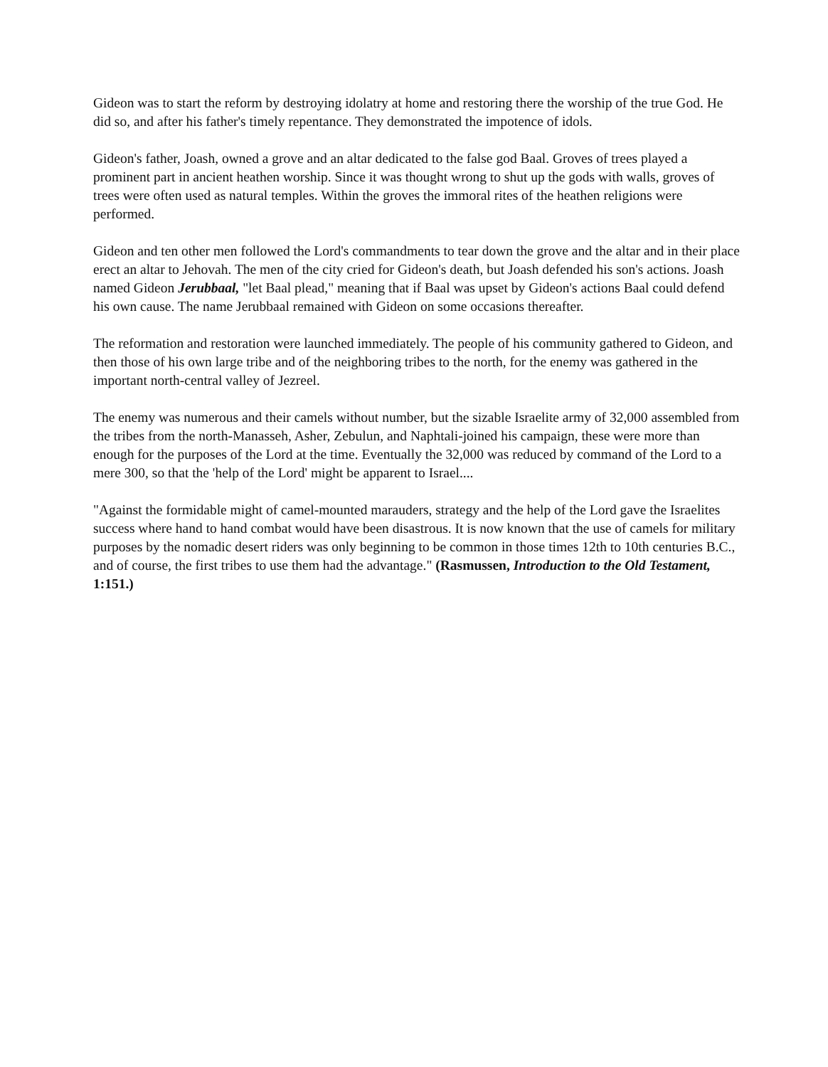Gideon was to start the reform by destroying idolatry at home and restoring there the worship of the true God. He did so, and after his father's timely repentance. They demonstrated the impotence of idols.
Gideon's father, Joash, owned a grove and an altar dedicated to the false god Baal. Groves of trees played a prominent part in ancient heathen worship. Since it was thought wrong to shut up the gods with walls, groves of trees were often used as natural temples. Within the groves the immoral rites of the heathen religions were performed.
Gideon and ten other men followed the Lord's commandments to tear down the grove and the altar and in their place erect an altar to Jehovah. The men of the city cried for Gideon's death, but Joash defended his son's actions. Joash named Gideon Jerubbaal, "let Baal plead," meaning that if Baal was upset by Gideon's actions Baal could defend his own cause. The name Jerubbaal remained with Gideon on some occasions thereafter.
The reformation and restoration were launched immediately. The people of his community gathered to Gideon, and then those of his own large tribe and of the neighboring tribes to the north, for the enemy was gathered in the important north-central valley of Jezreel.
The enemy was numerous and their camels without number, but the sizable Israelite army of 32,000 assembled from the tribes from the north-Manasseh, Asher, Zebulun, and Naphtali-joined his campaign, these were more than enough for the purposes of the Lord at the time. Eventually the 32,000 was reduced by command of the Lord to a mere 300, so that the 'help of the Lord' might be apparent to Israel....
"Against the formidable might of camel-mounted marauders, strategy and the help of the Lord gave the Israelites success where hand to hand combat would have been disastrous. It is now known that the use of camels for military purposes by the nomadic desert riders was only beginning to be common in those times 12th to 10th centuries B.C., and of course, the first tribes to use them had the advantage." (Rasmussen, Introduction to the Old Testament, 1:151.)